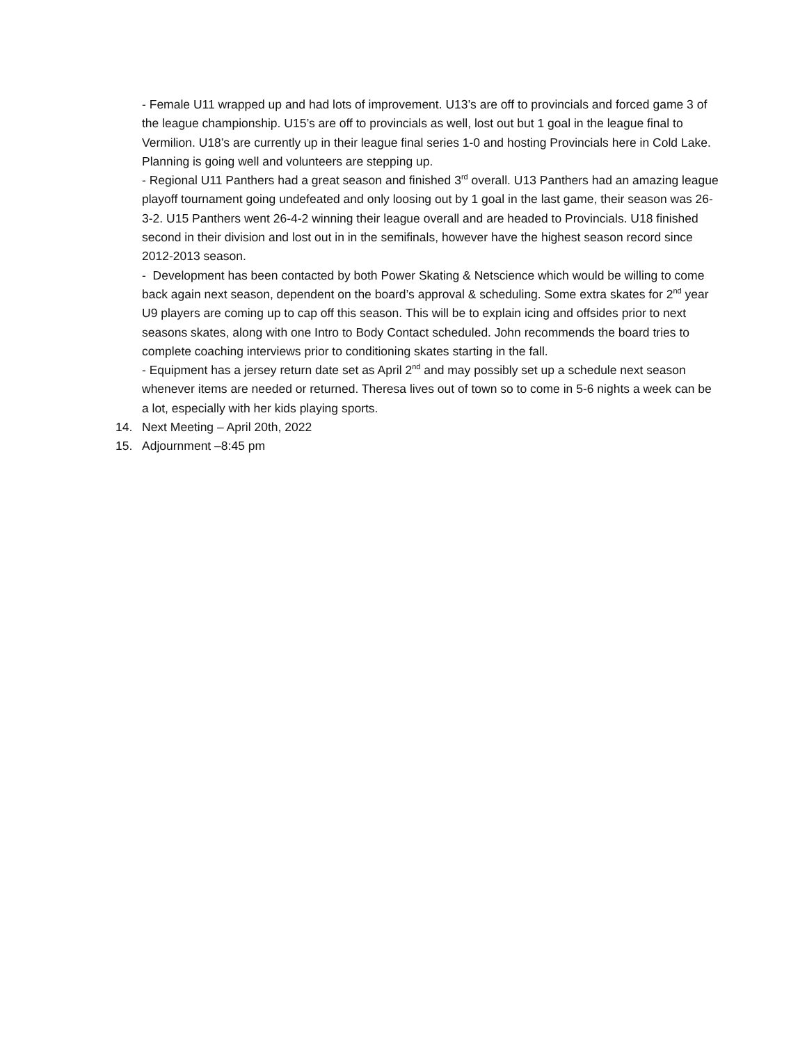- Female U11 wrapped up and had lots of improvement. U13’s are off to provincials and forced game 3 of the league championship. U15’s are off to provincials as well, lost out but 1 goal in the league final to Vermilion. U18’s are currently up in their league final series 1-0 and hosting Provincials here in Cold Lake. Planning is going well and volunteers are stepping up.
- Regional U11 Panthers had a great season and finished 3<sup>rd</sup> overall. U13 Panthers had an amazing league playoff tournament going undefeated and only loosing out by 1 goal in the last game, their season was 26-3-2. U15 Panthers went 26-4-2 winning their league overall and are headed to Provincials. U18 finished second in their division and lost out in in the semifinals, however have the highest season record since 2012-2013 season.
- Development has been contacted by both Power Skating & Netscience which would be willing to come back again next season, dependent on the board’s approval & scheduling. Some extra skates for 2<sup>nd</sup> year U9 players are coming up to cap off this season. This will be to explain icing and offsides prior to next seasons skates, along with one Intro to Body Contact scheduled. John recommends the board tries to complete coaching interviews prior to conditioning skates starting in the fall.
- Equipment has a jersey return date set as April 2<sup>nd</sup> and may possibly set up a schedule next season whenever items are needed or returned. Theresa lives out of town so to come in 5-6 nights a week can be a lot, especially with her kids playing sports.
14. Next Meeting – April 20th, 2022
15. Adjournment –8:45 pm